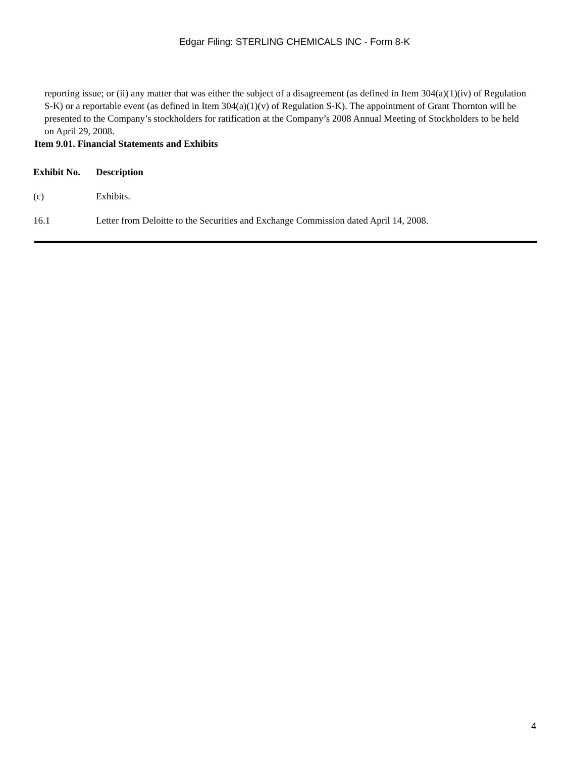Edgar Filing: STERLING CHEMICALS INC - Form 8-K
reporting issue; or (ii) any matter that was either the subject of a disagreement (as defined in Item 304(a)(1)(iv) of Regulation S-K) or a reportable event (as defined in Item 304(a)(1)(v) of Regulation S-K). The appointment of Grant Thornton will be presented to the Company’s stockholders for ratification at the Company’s 2008 Annual Meeting of Stockholders to be held on April 29, 2008.
Item 9.01. Financial Statements and Exhibits
| Exhibit No. | Description |
| --- | --- |
| (c) | Exhibits. |
| 16.1 | Letter from Deloitte to the Securities and Exchange Commission dated April 14, 2008. |
4